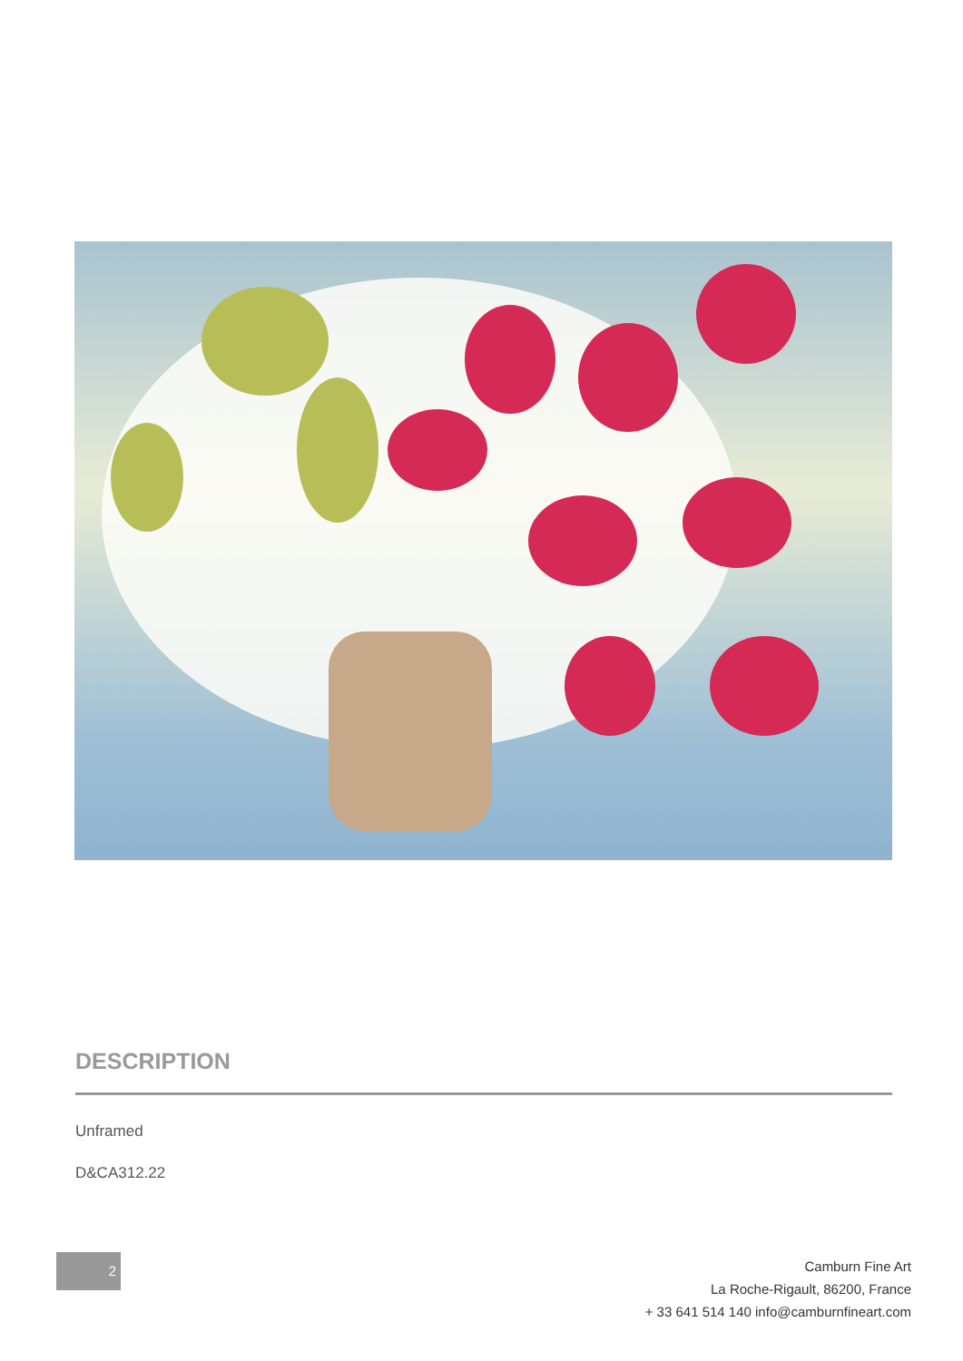DESCRIPTION
Unframed
D&CA312.22
2
Camburn Fine Art
La Roche-Rigault, 86200, France
+ 33 641 514 140 info@camburnfineart.com